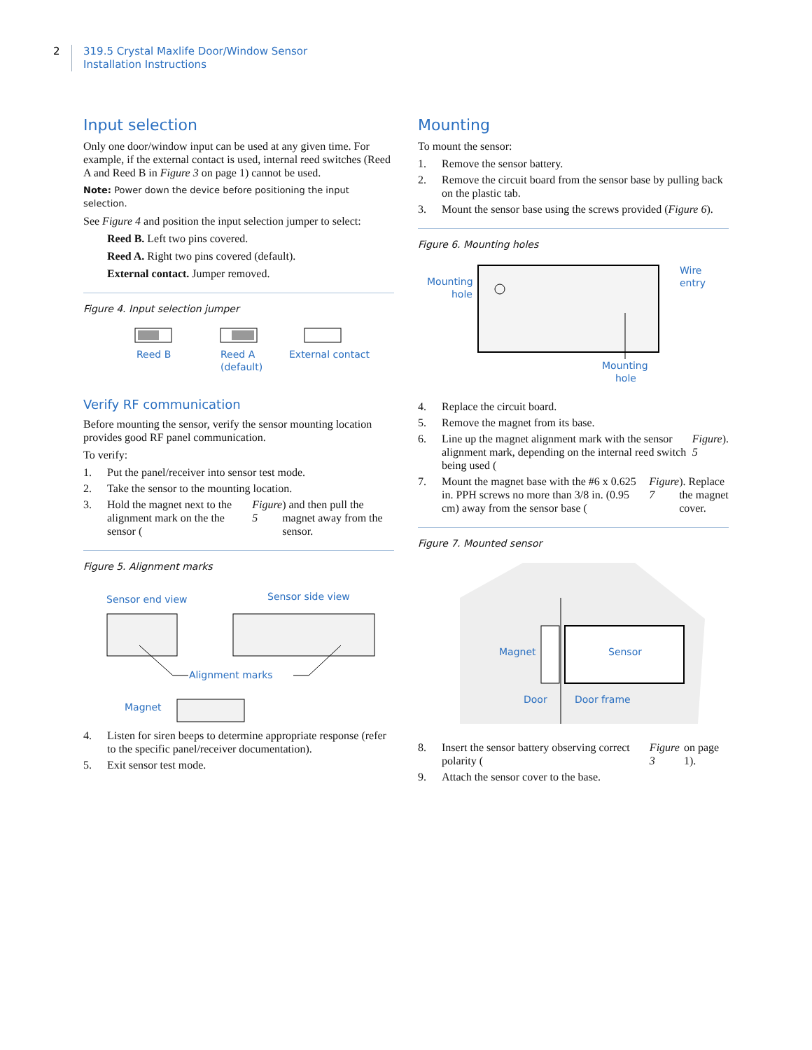2
319.5 Crystal Maxlife Door/Window Sensor
Installation Instructions
Input selection
Only one door/window input can be used at any given time. For example, if the external contact is used, internal reed switches (Reed A and Reed B in Figure 3 on page 1) cannot be used.
Note: Power down the device before positioning the input selection.
See Figure 4 and position the input selection jumper to select:
Reed B. Left two pins covered.
Reed A. Right two pins covered (default).
External contact. Jumper removed.
Figure 4. Input selection jumper
Reed B
Reed A
(default)
External contact
Verify RF communication
Before mounting the sensor, verify the sensor mounting location provides good RF panel communication.
To verify:
1. Put the panel/receiver into sensor test mode.
2. Take the sensor to the mounting location.
3. Hold the magnet next to the alignment mark on the the sensor (Figure 5) and then pull the magnet away from the sensor.
Figure 5. Alignment marks
Sensor end view
Sensor side view
Alignment marks
Magnet
4. Listen for siren beeps to determine appropriate response (refer to the specific panel/receiver documentation).
5. Exit sensor test mode.
Mounting
To mount the sensor:
1. Remove the sensor battery.
2. Remove the circuit board from the sensor base by pulling back on the plastic tab.
3. Mount the sensor base using the screws provided (Figure 6).
Figure 6. Mounting holes
Mounting
hole
Wire
entry
Mounting
hole
4. Replace the circuit board.
5. Remove the magnet from its base.
6. Line up the magnet alignment mark with the sensor alignment mark, depending on the internal reed switch being used (Figure 5).
7. Mount the magnet base with the #6 x 0.625 in. PPH screws no more than 3/8 in. (0.95 cm) away from the sensor base (Figure 7). Replace the magnet cover.
Figure 7. Mounted sensor
Magnet
Sensor
Door
Door frame
8. Insert the sensor battery observing correct polarity (Figure 3 on page 1).
9. Attach the sensor cover to the base.